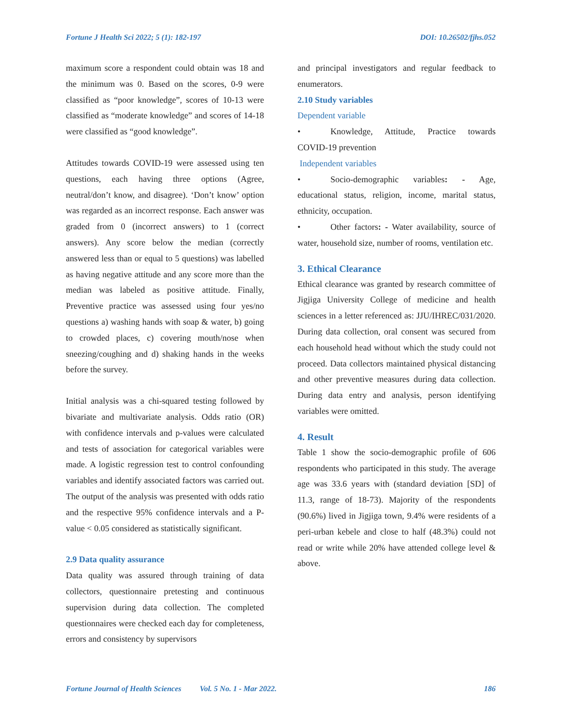Fortune J Health Sci 2022; 5 (1): 182-197 DOI: 10.26502/fjhs.052
maximum score a respondent could obtain was 18 and the minimum was 0. Based on the scores, 0-9 were classified as “poor knowledge”, scores of 10-13 were classified as “moderate knowledge” and scores of 14-18 were classified as “good knowledge”.
Attitudes towards COVID-19 were assessed using ten questions, each having three options (Agree, neutral/don’t know, and disagree). ‘Don’t know’ option was regarded as an incorrect response. Each answer was graded from 0 (incorrect answers) to 1 (correct answers). Any score below the median (correctly answered less than or equal to 5 questions) was labelled as having negative attitude and any score more than the median was labeled as positive attitude. Finally, Preventive practice was assessed using four yes/no questions a) washing hands with soap & water, b) going to crowded places, c) covering mouth/nose when sneezing/coughing and d) shaking hands in the weeks before the survey.
Initial analysis was a chi-squared testing followed by bivariate and multivariate analysis. Odds ratio (OR) with confidence intervals and p-values were calculated and tests of association for categorical variables were made. A logistic regression test to control confounding variables and identify associated factors was carried out. The output of the analysis was presented with odds ratio and the respective 95% confidence intervals and a P-value < 0.05 considered as statistically significant.
2.9 Data quality assurance
Data quality was assured through training of data collectors, questionnaire pretesting and continuous supervision during data collection. The completed questionnaires were checked each day for completeness, errors and consistency by supervisors
and principal investigators and regular feedback to enumerators.
2.10 Study variables
Dependent variable
• Knowledge, Attitude, Practice towards COVID-19 prevention
Independent variables
• Socio-demographic variables: - Age, educational status, religion, income, marital status, ethnicity, occupation.
• Other factors: - Water availability, source of water, household size, number of rooms, ventilation etc.
3. Ethical Clearance
Ethical clearance was granted by research committee of Jigjiga University College of medicine and health sciences in a letter referenced as: JJU/IHREC/031/2020. During data collection, oral consent was secured from each household head without which the study could not proceed. Data collectors maintained physical distancing and other preventive measures during data collection. During data entry and analysis, person identifying variables were omitted.
4. Result
Table 1 show the socio-demographic profile of 606 respondents who participated in this study. The average age was 33.6 years with (standard deviation [SD] of 11.3, range of 18-73). Majority of the respondents (90.6%) lived in Jigjiga town, 9.4% were residents of a peri-urban kebele and close to half (48.3%) could not read or write while 20% have attended college level & above.
Fortune Journal of Health Sciences Vol. 5 No. 1 - Mar 2022. 186